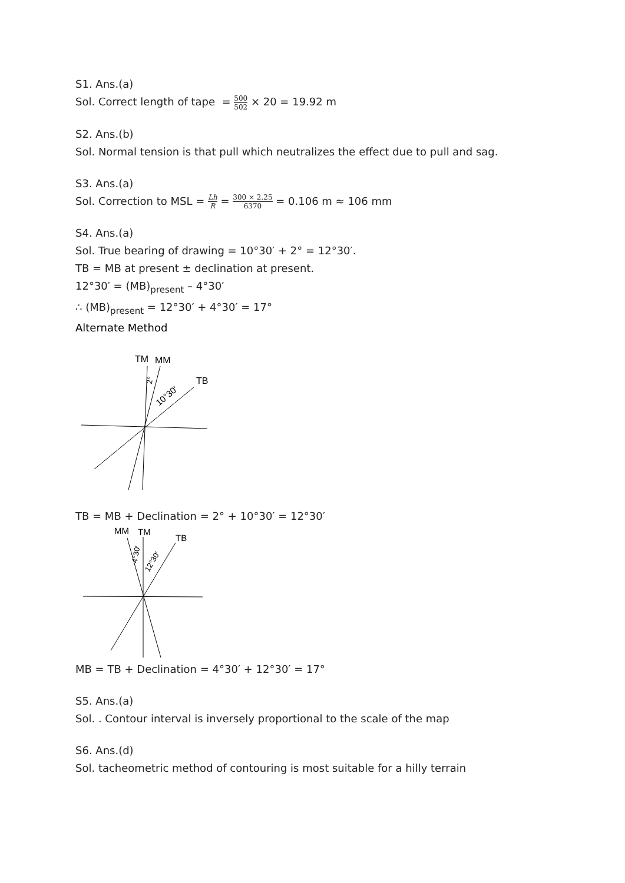S1. Ans.(a)
Sol. Correct length of tape = 500 502 × 20 = 19.92 m
S2. Ans.(b)
Sol. Normal tension is that pull which neutralizes the effect due to pull and sag.
S3. Ans.(a)
Sol. Correction to MSL = Lh R = 300 × 2.25 6370 = 0.106 m ≈ 106 mm
S4. Ans.(a)
Sol. True bearing of drawing = 10°30′ + 2° = 12°30′.
TB = MB at present ± declination at present.
12°30′ = (MB)<sub>present</sub> – 4°30′
∴ (MB)<sub>present</sub> = 12°30′ + 4°30′ = 17°
Alternate Method
TM
MM
TB
2°
10°30′
TB = MB + Declination = 2° + 10°30′ = 12°30′
MM
TM
TB
4°30′
12°30′
MB = TB + Declination = 4°30′ + 12°30′ = 17°
S5. Ans.(a)
Sol. . Contour interval is inversely proportional to the scale of the map
S6. Ans.(d)
Sol. tacheometric method of contouring is most suitable for a hilly terrain